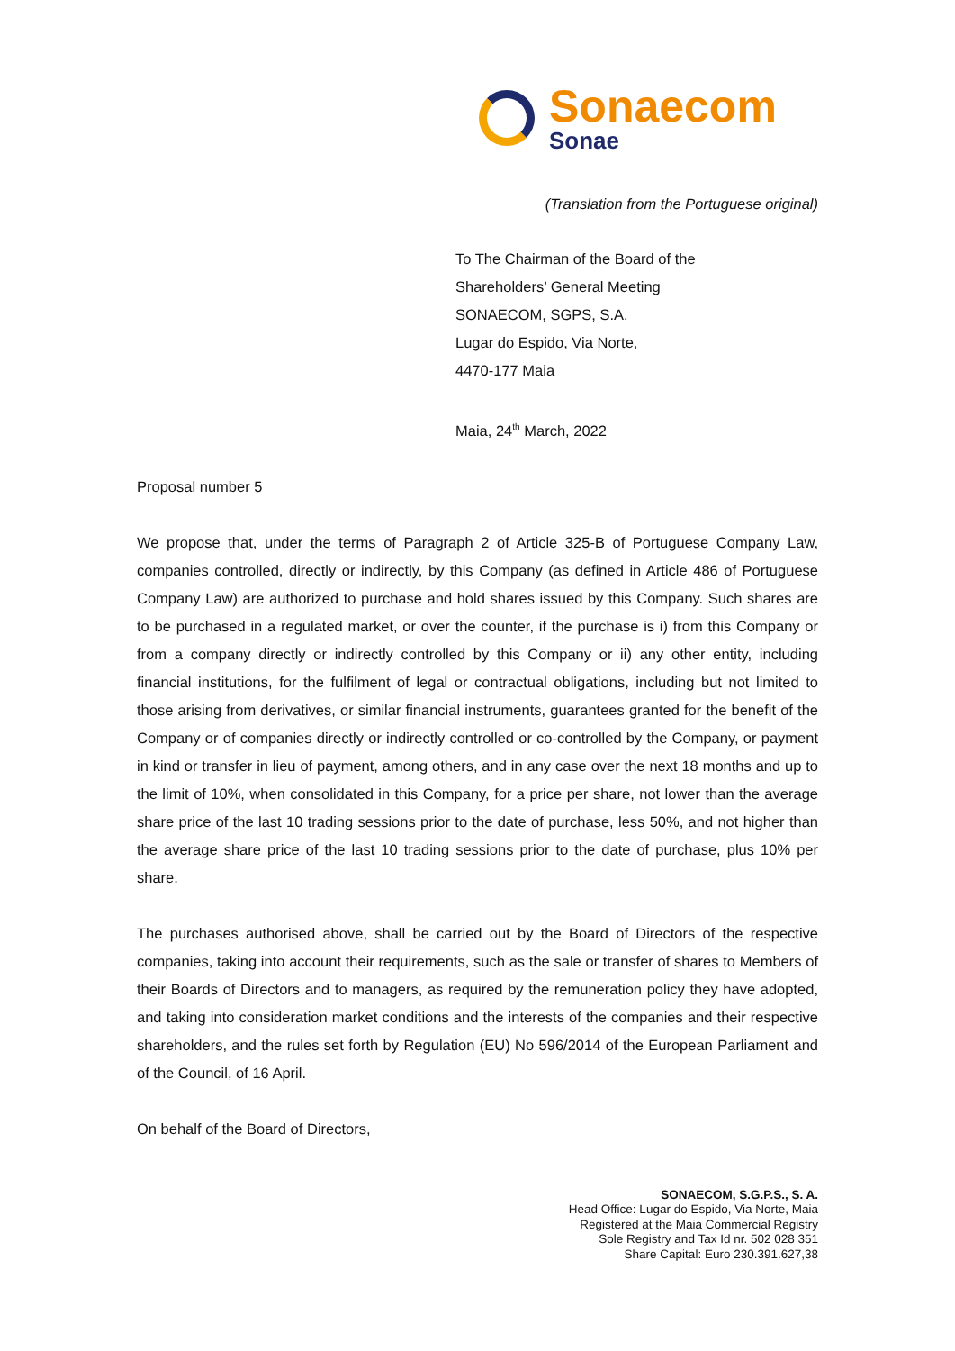Sonaecom
Sonae
(Translation from the Portuguese original)
To The Chairman of the Board of the
Shareholders’ General Meeting
SONAECOM, SGPS, S.A.
Lugar do Espido, Via Norte,
4470-177 Maia
Maia, 24<sup>th</sup> March, 2022
Proposal number 5
We propose that, under the terms of Paragraph 2 of Article 325-B of Portuguese Company Law, companies controlled, directly or indirectly, by this Company (as defined in Article 486 of Portuguese Company Law) are authorized to purchase and hold shares issued by this Company. Such shares are to be purchased in a regulated market, or over the counter, if the purchase is i) from this Company or from a company directly or indirectly controlled by this Company or ii) any other entity, including financial institutions, for the fulfilment of legal or contractual obligations, including but not limited to those arising from derivatives, or similar financial instruments, guarantees granted for the benefit of the Company or of companies directly or indirectly controlled or co-controlled by the Company, or payment in kind or transfer in lieu of payment, among others, and in any case over the next 18 months and up to the limit of 10%, when consolidated in this Company, for a price per share, not lower than the average share price of the last 10 trading sessions prior to the date of purchase, less 50%, and not higher than the average share price of the last 10 trading sessions prior to the date of purchase, plus 10% per share.
The purchases authorised above, shall be carried out by the Board of Directors of the respective companies, taking into account their requirements, such as the sale or transfer of shares to Members of their Boards of Directors and to managers, as required by the remuneration policy they have adopted, and taking into consideration market conditions and the interests of the companies and their respective shareholders, and the rules set forth by Regulation (EU) No 596/2014 of the European Parliament and of the Council, of 16 April.
On behalf of the Board of Directors,
SONAECOM, S.G.P.S., S. A.
Head Office: Lugar do Espido, Via Norte, Maia
Registered at the Maia Commercial Registry
Sole Registry and Tax Id nr. 502 028 351
Share Capital: Euro 230.391.627,38